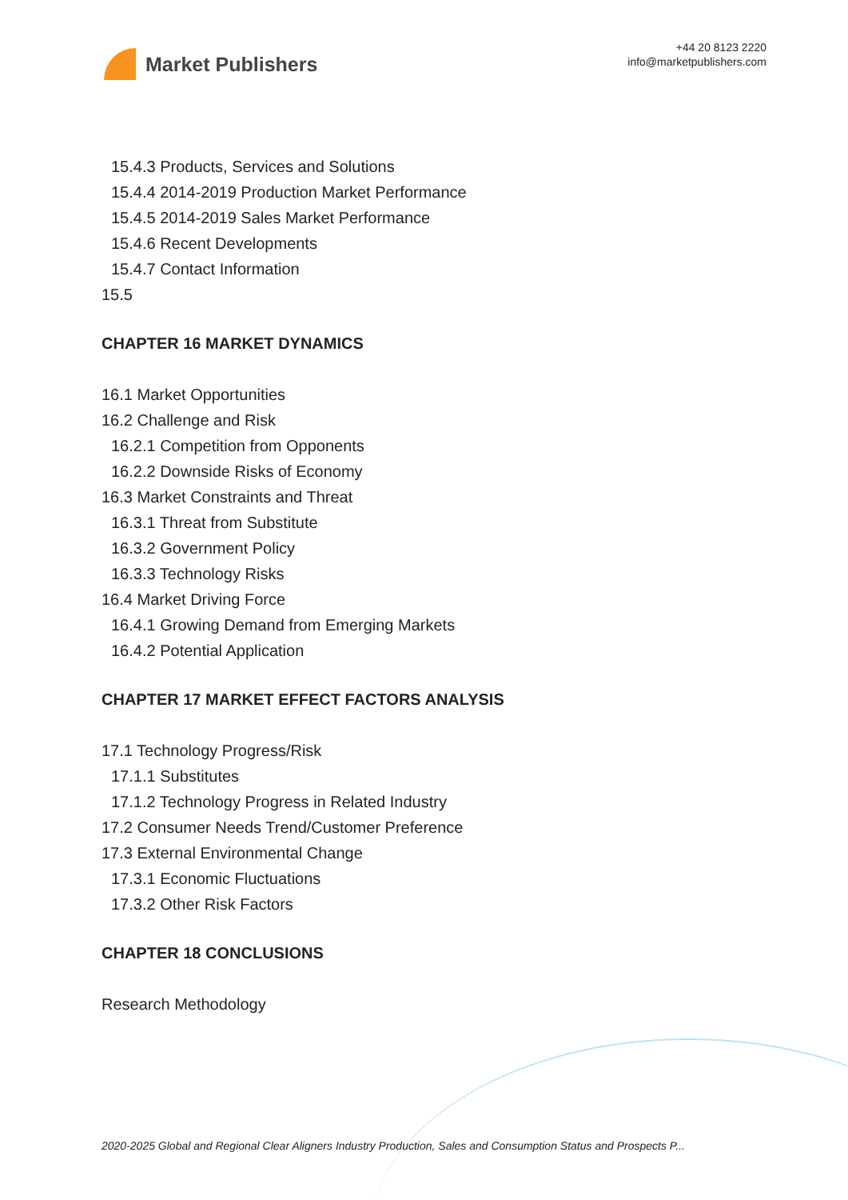Market Publishers
+44 20 8123 2220
info@marketpublishers.com
15.4.3 Products, Services and Solutions
15.4.4 2014-2019 Production Market Performance
15.4.5 2014-2019 Sales Market Performance
15.4.6 Recent Developments
15.4.7 Contact Information
15.5
CHAPTER 16 MARKET DYNAMICS
16.1 Market Opportunities
16.2 Challenge and Risk
16.2.1 Competition from Opponents
16.2.2 Downside Risks of Economy
16.3 Market Constraints and Threat
16.3.1 Threat from Substitute
16.3.2 Government Policy
16.3.3 Technology Risks
16.4 Market Driving Force
16.4.1 Growing Demand from Emerging Markets
16.4.2 Potential Application
CHAPTER 17 MARKET EFFECT FACTORS ANALYSIS
17.1 Technology Progress/Risk
17.1.1 Substitutes
17.1.2 Technology Progress in Related Industry
17.2 Consumer Needs Trend/Customer Preference
17.3 External Environmental Change
17.3.1 Economic Fluctuations
17.3.2 Other Risk Factors
CHAPTER 18 CONCLUSIONS
Research Methodology
2020-2025 Global and Regional Clear Aligners Industry Production, Sales and Consumption Status and Prospects P...